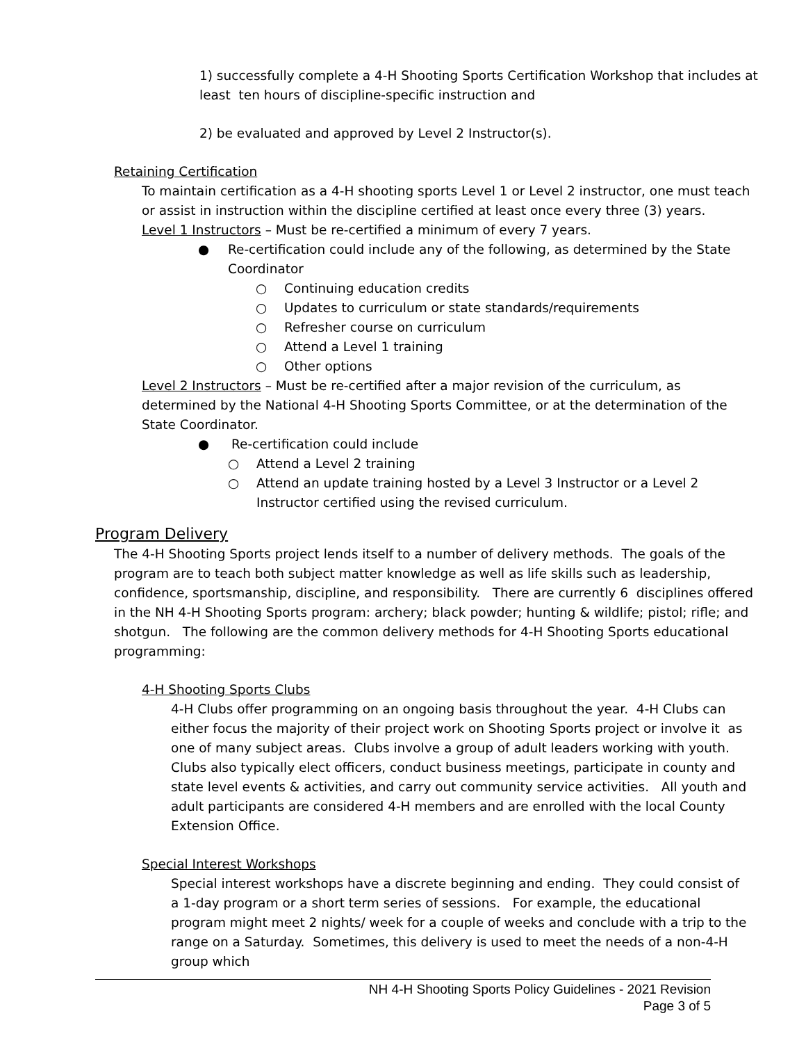1) successfully complete a 4-H Shooting Sports Certification Workshop that includes at least ten hours of discipline-specific instruction and
2) be evaluated and approved by Level 2 Instructor(s).
Retaining Certification
To maintain certification as a 4-H shooting sports Level 1 or Level 2 instructor, one must teach or assist in instruction within the discipline certified at least once every three (3) years.
Level 1 Instructors – Must be re-certified a minimum of every 7 years.
● Re-certification could include any of the following, as determined by the State Coordinator
○ Continuing education credits
○ Updates to curriculum or state standards/requirements
○ Refresher course on curriculum
○ Attend a Level 1 training
○ Other options
Level 2 Instructors – Must be re-certified after a major revision of the curriculum, as determined by the National 4-H Shooting Sports Committee, or at the determination of the State Coordinator.
● Re-certification could include
○ Attend a Level 2 training
○ Attend an update training hosted by a Level 3 Instructor or a Level 2 Instructor certified using the revised curriculum.
Program Delivery
The 4-H Shooting Sports project lends itself to a number of delivery methods. The goals of the program are to teach both subject matter knowledge as well as life skills such as leadership, confidence, sportsmanship, discipline, and responsibility. There are currently 6 disciplines offered in the NH 4-H Shooting Sports program: archery; black powder; hunting & wildlife; pistol; rifle; and shotgun. The following are the common delivery methods for 4-H Shooting Sports educational programming:
4-H Shooting Sports Clubs
4-H Clubs offer programming on an ongoing basis throughout the year. 4-H Clubs can either focus the majority of their project work on Shooting Sports project or involve it as one of many subject areas. Clubs involve a group of adult leaders working with youth. Clubs also typically elect officers, conduct business meetings, participate in county and state level events & activities, and carry out community service activities. All youth and adult participants are considered 4-H members and are enrolled with the local County Extension Office.
Special Interest Workshops
Special interest workshops have a discrete beginning and ending. They could consist of a 1-day program or a short term series of sessions. For example, the educational program might meet 2 nights/ week for a couple of weeks and conclude with a trip to the range on a Saturday. Sometimes, this delivery is used to meet the needs of a non-4-H group which
NH 4-H Shooting Sports Policy Guidelines - 2021 Revision
Page 3 of 5